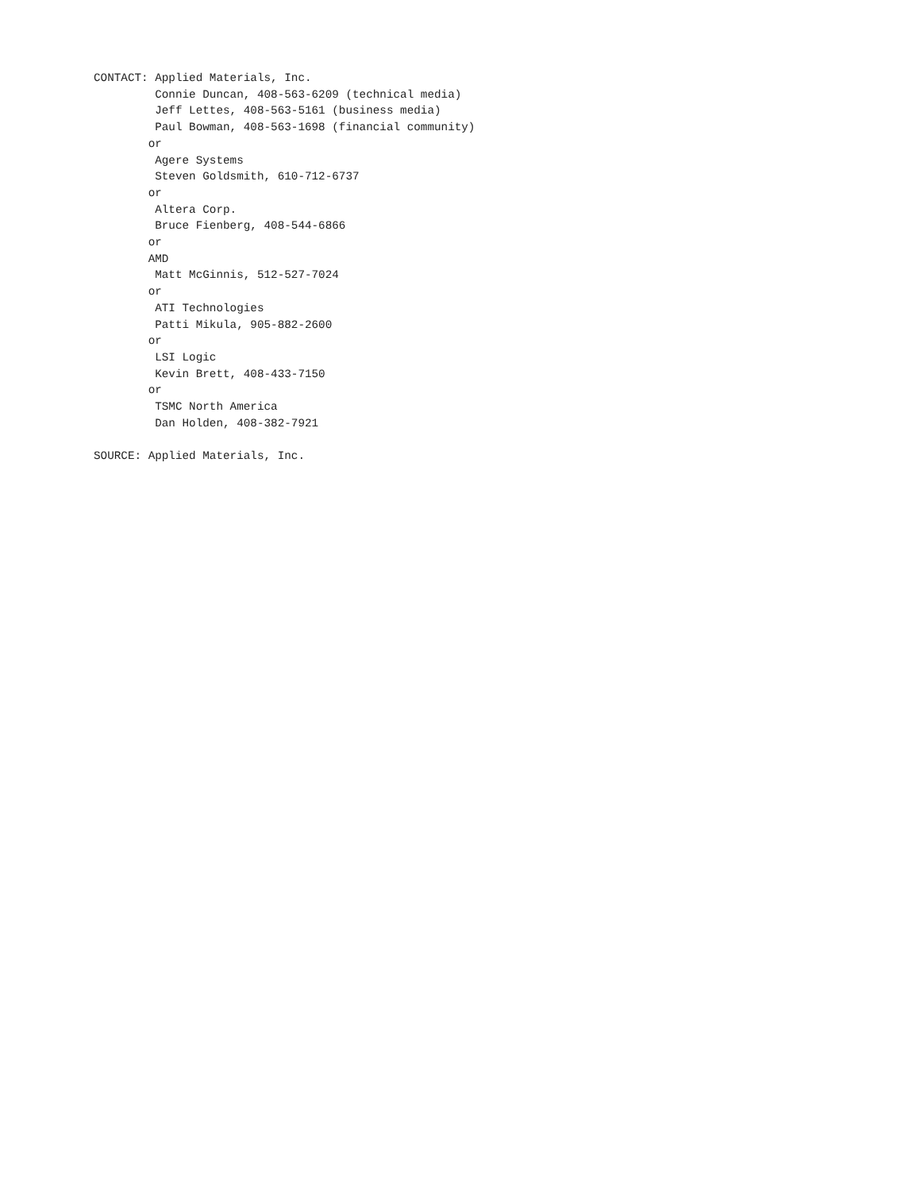CONTACT: Applied Materials, Inc.
         Connie Duncan, 408-563-6209 (technical media)
         Jeff Lettes, 408-563-5161 (business media)
         Paul Bowman, 408-563-1698 (financial community)
        or
         Agere Systems
         Steven Goldsmith, 610-712-6737
        or
         Altera Corp.
         Bruce Fienberg, 408-544-6866
        or
        AMD
         Matt McGinnis, 512-527-7024
        or
         ATI Technologies
         Patti Mikula, 905-882-2600
        or
         LSI Logic
         Kevin Brett, 408-433-7150
        or
         TSMC North America
         Dan Holden, 408-382-7921

SOURCE: Applied Materials, Inc.